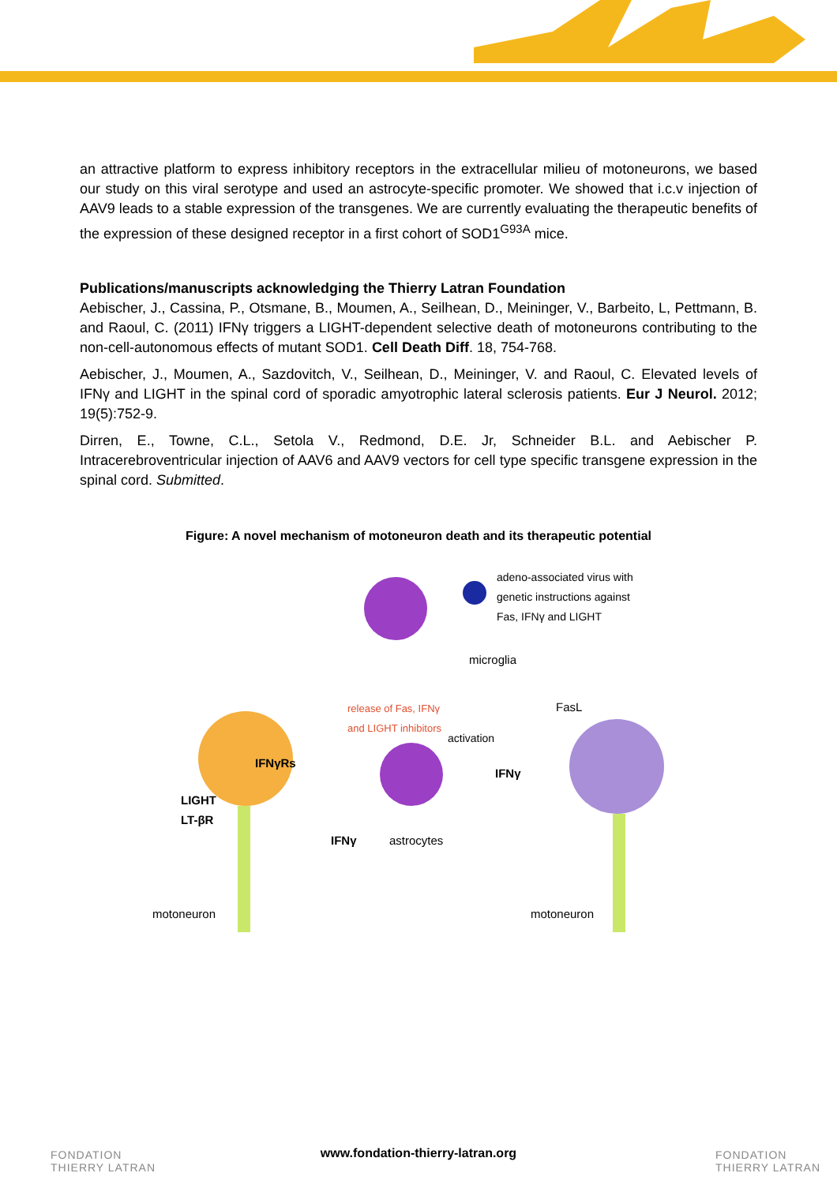an attractive platform to express inhibitory receptors in the extracellular milieu of motoneurons, we based our study on this viral serotype and used an astrocyte-specific promoter. We showed that i.c.v injection of AAV9 leads to a stable expression of the transgenes. We are currently evaluating the therapeutic benefits of the expression of these designed receptor in a first cohort of SOD1<sup>G93A</sup> mice.
Publications/manuscripts acknowledging the Thierry Latran Foundation
Aebischer, J., Cassina, P., Otsmane, B., Moumen, A., Seilhean, D., Meininger, V., Barbeito, L, Pettmann, B. and Raoul, C. (2011) IFNγ triggers a LIGHT-dependent selective death of motoneurons contributing to the non-cell-autonomous effects of mutant SOD1. Cell Death Diff. 18, 754-768.
Aebischer, J., Moumen, A., Sazdovitch, V., Seilhean, D., Meininger, V. and Raoul, C. Elevated levels of IFNγ and LIGHT in the spinal cord of sporadic amyotrophic lateral sclerosis patients. Eur J Neurol. 2012; 19(5):752-9.
Dirren, E., Towne, C.L., Setola V., Redmond, D.E. Jr, Schneider B.L. and Aebischer P. Intracerebroventricular injection of AAV6 and AAV9 vectors for cell type specific transgene expression in the spinal cord. Submitted.
Figure: A novel mechanism of motoneuron death and its therapeutic potential
adeno-associated virus with
genetic instructions against
Fas, IFNγ and LIGHT
microglia
release of Fas, IFNγ
and LIGHT inhibitors
FasL
activation
IFNγRs
IFNγ
LIGHT
LT-βR
IFNγ astrocytes
motoneuron motoneuron
FONDATION
THIERRY LATRAN
www.fondation-thierry-latran.org
FONDATION
THIERRY LATRAN